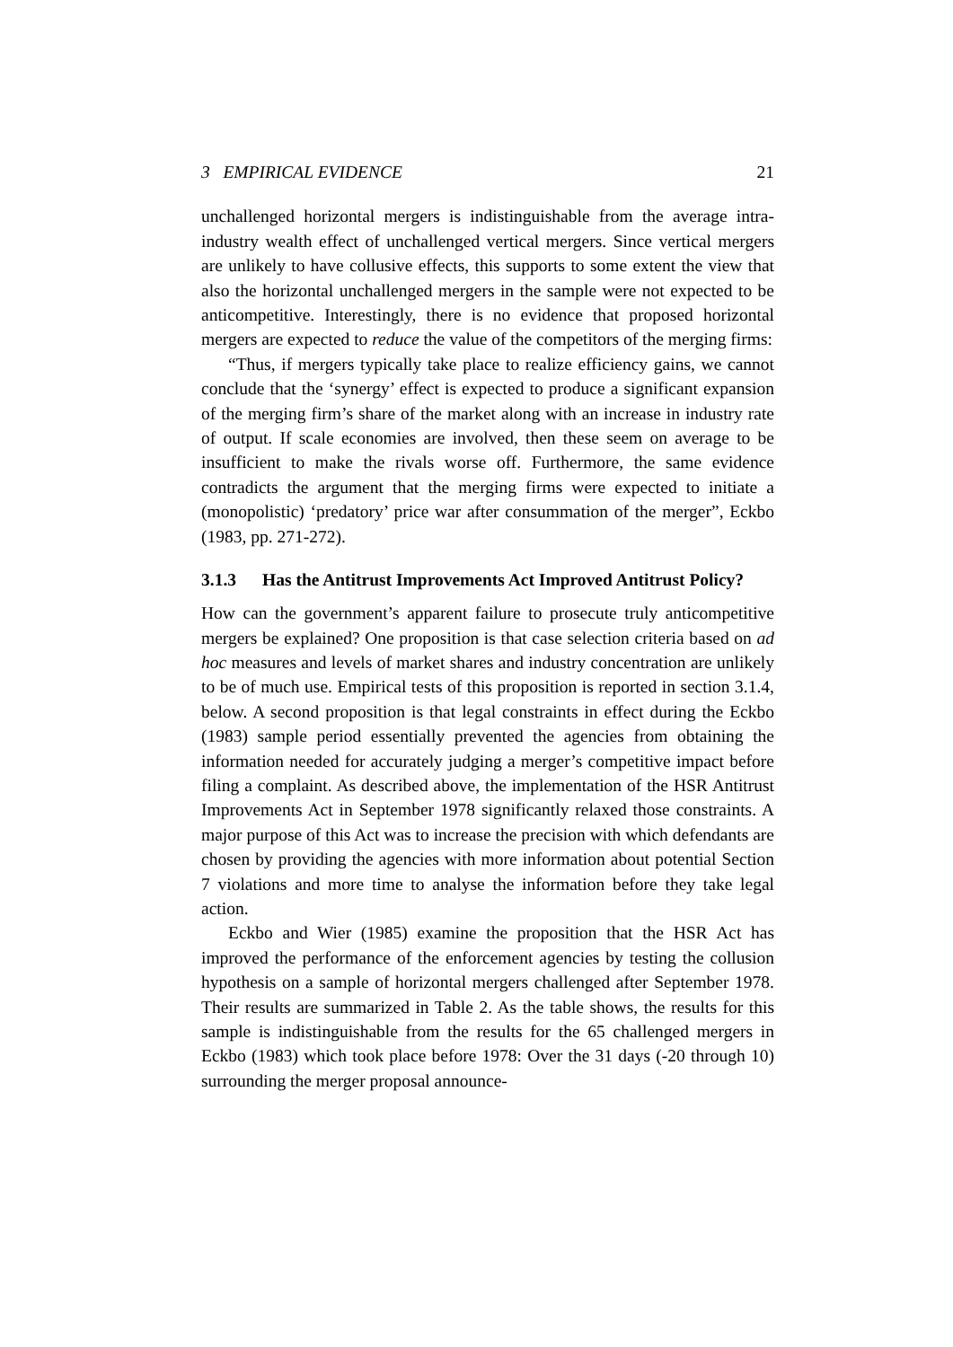3 EMPIRICAL EVIDENCE 21
unchallenged horizontal mergers is indistinguishable from the average intra-industry wealth effect of unchallenged vertical mergers. Since vertical mergers are unlikely to have collusive effects, this supports to some extent the view that also the horizontal unchallenged mergers in the sample were not expected to be anticompetitive. Interestingly, there is no evidence that proposed horizontal mergers are expected to reduce the value of the competitors of the merging firms:
“Thus, if mergers typically take place to realize efficiency gains, we cannot conclude that the ‘synergy’ effect is expected to produce a significant expansion of the merging firm’s share of the market along with an increase in industry rate of output. If scale economies are involved, then these seem on average to be insufficient to make the rivals worse off. Furthermore, the same evidence contradicts the argument that the merging firms were expected to initiate a (monopolistic) ‘predatory’ price war after consummation of the merger”, Eckbo (1983, pp. 271-272).
3.1.3 Has the Antitrust Improvements Act Improved Antitrust Policy?
How can the government’s apparent failure to prosecute truly anticompetitive mergers be explained? One proposition is that case selection criteria based on ad hoc measures and levels of market shares and industry concentration are unlikely to be of much use. Empirical tests of this proposition is reported in section 3.1.4, below. A second proposition is that legal constraints in effect during the Eckbo (1983) sample period essentially prevented the agencies from obtaining the information needed for accurately judging a merger’s competitive impact before filing a complaint. As described above, the implementation of the HSR Antitrust Improvements Act in September 1978 significantly relaxed those constraints. A major purpose of this Act was to increase the precision with which defendants are chosen by providing the agencies with more information about potential Section 7 violations and more time to analyse the information before they take legal action.
Eckbo and Wier (1985) examine the proposition that the HSR Act has improved the performance of the enforcement agencies by testing the collusion hypothesis on a sample of horizontal mergers challenged after September 1978. Their results are summarized in Table 2. As the table shows, the results for this sample is indistinguishable from the results for the 65 challenged mergers in Eckbo (1983) which took place before 1978: Over the 31 days (-20 through 10) surrounding the merger proposal announce-